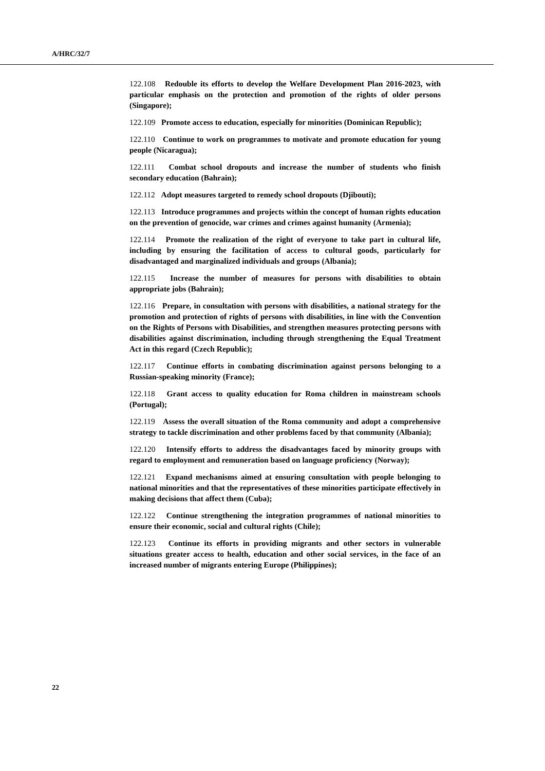A/HRC/32/7
122.108 Redouble its efforts to develop the Welfare Development Plan 2016-2023, with particular emphasis on the protection and promotion of the rights of older persons (Singapore);
122.109 Promote access to education, especially for minorities (Dominican Republic);
122.110 Continue to work on programmes to motivate and promote education for young people (Nicaragua);
122.111 Combat school dropouts and increase the number of students who finish secondary education (Bahrain);
122.112 Adopt measures targeted to remedy school dropouts (Djibouti);
122.113 Introduce programmes and projects within the concept of human rights education on the prevention of genocide, war crimes and crimes against humanity (Armenia);
122.114 Promote the realization of the right of everyone to take part in cultural life, including by ensuring the facilitation of access to cultural goods, particularly for disadvantaged and marginalized individuals and groups (Albania);
122.115 Increase the number of measures for persons with disabilities to obtain appropriate jobs (Bahrain);
122.116 Prepare, in consultation with persons with disabilities, a national strategy for the promotion and protection of rights of persons with disabilities, in line with the Convention on the Rights of Persons with Disabilities, and strengthen measures protecting persons with disabilities against discrimination, including through strengthening the Equal Treatment Act in this regard (Czech Republic);
122.117 Continue efforts in combating discrimination against persons belonging to a Russian-speaking minority (France);
122.118 Grant access to quality education for Roma children in mainstream schools (Portugal);
122.119 Assess the overall situation of the Roma community and adopt a comprehensive strategy to tackle discrimination and other problems faced by that community (Albania);
122.120 Intensify efforts to address the disadvantages faced by minority groups with regard to employment and remuneration based on language proficiency (Norway);
122.121 Expand mechanisms aimed at ensuring consultation with people belonging to national minorities and that the representatives of these minorities participate effectively in making decisions that affect them (Cuba);
122.122 Continue strengthening the integration programmes of national minorities to ensure their economic, social and cultural rights (Chile);
122.123 Continue its efforts in providing migrants and other sectors in vulnerable situations greater access to health, education and other social services, in the face of an increased number of migrants entering Europe (Philippines);
22